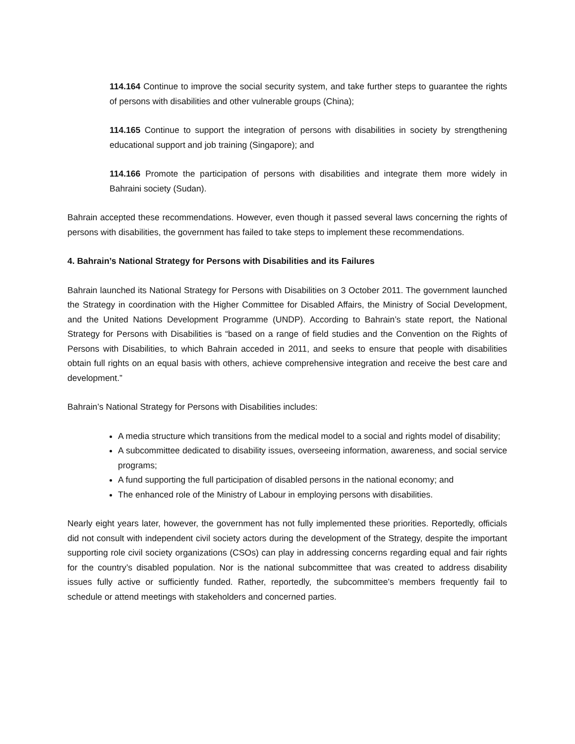114.164 Continue to improve the social security system, and take further steps to guarantee the rights of persons with disabilities and other vulnerable groups (China);
114.165 Continue to support the integration of persons with disabilities in society by strengthening educational support and job training (Singapore); and
114.166 Promote the participation of persons with disabilities and integrate them more widely in Bahraini society (Sudan).
Bahrain accepted these recommendations. However, even though it passed several laws concerning the rights of persons with disabilities, the government has failed to take steps to implement these recommendations.
4. Bahrain’s National Strategy for Persons with Disabilities and its Failures
Bahrain launched its National Strategy for Persons with Disabilities on 3 October 2011. The government launched the Strategy in coordination with the Higher Committee for Disabled Affairs, the Ministry of Social Development, and the United Nations Development Programme (UNDP). According to Bahrain’s state report, the National Strategy for Persons with Disabilities is “based on a range of field studies and the Convention on the Rights of Persons with Disabilities, to which Bahrain acceded in 2011, and seeks to ensure that people with disabilities obtain full rights on an equal basis with others, achieve comprehensive integration and receive the best care and development.”
Bahrain’s National Strategy for Persons with Disabilities includes:
A media structure which transitions from the medical model to a social and rights model of disability;
A subcommittee dedicated to disability issues, overseeing information, awareness, and social service programs;
A fund supporting the full participation of disabled persons in the national economy; and
The enhanced role of the Ministry of Labour in employing persons with disabilities.
Nearly eight years later, however, the government has not fully implemented these priorities. Reportedly, officials did not consult with independent civil society actors during the development of the Strategy, despite the important supporting role civil society organizations (CSOs) can play in addressing concerns regarding equal and fair rights for the country’s disabled population. Nor is the national subcommittee that was created to address disability issues fully active or sufficiently funded. Rather, reportedly, the subcommittee’s members frequently fail to schedule or attend meetings with stakeholders and concerned parties.